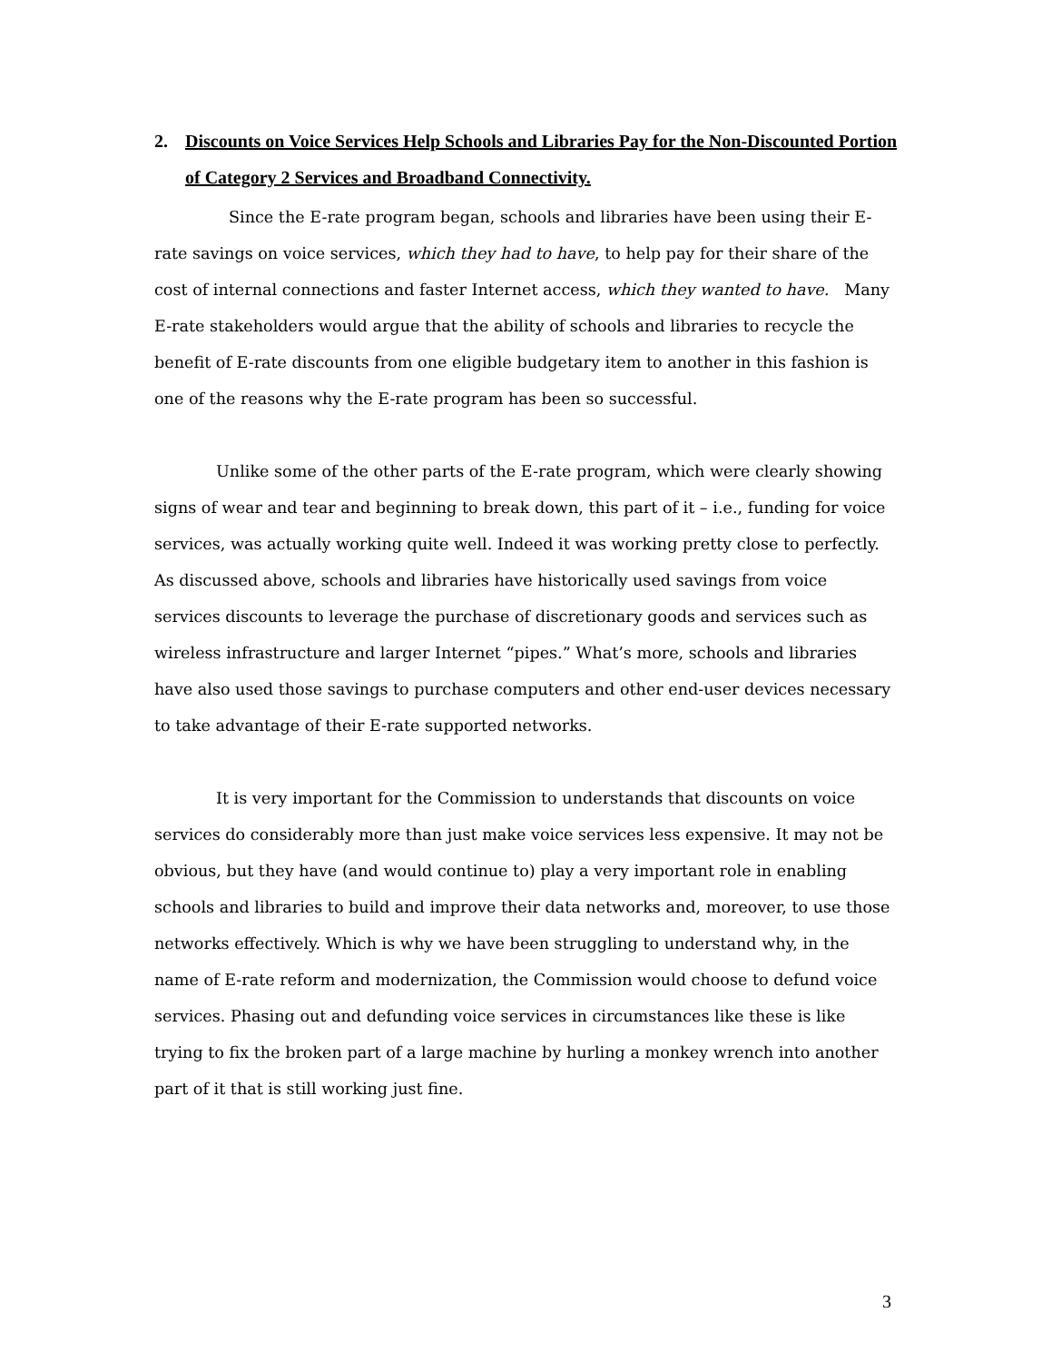2. Discounts on Voice Services Help Schools and Libraries Pay for the Non-Discounted Portion of Category 2 Services and Broadband Connectivity.
Since the E-rate program began, schools and libraries have been using their E-rate savings on voice services, which they had to have, to help pay for their share of the cost of internal connections and faster Internet access, which they wanted to have. Many E-rate stakeholders would argue that the ability of schools and libraries to recycle the benefit of E-rate discounts from one eligible budgetary item to another in this fashion is one of the reasons why the E-rate program has been so successful.
Unlike some of the other parts of the E-rate program, which were clearly showing signs of wear and tear and beginning to break down, this part of it – i.e., funding for voice services, was actually working quite well. Indeed it was working pretty close to perfectly. As discussed above, schools and libraries have historically used savings from voice services discounts to leverage the purchase of discretionary goods and services such as wireless infrastructure and larger Internet “pipes.” What’s more, schools and libraries have also used those savings to purchase computers and other end-user devices necessary to take advantage of their E-rate supported networks.
It is very important for the Commission to understands that discounts on voice services do considerably more than just make voice services less expensive. It may not be obvious, but they have (and would continue to) play a very important role in enabling schools and libraries to build and improve their data networks and, moreover, to use those networks effectively. Which is why we have been struggling to understand why, in the name of E-rate reform and modernization, the Commission would choose to defund voice services. Phasing out and defunding voice services in circumstances like these is like trying to fix the broken part of a large machine by hurling a monkey wrench into another part of it that is still working just fine.
3